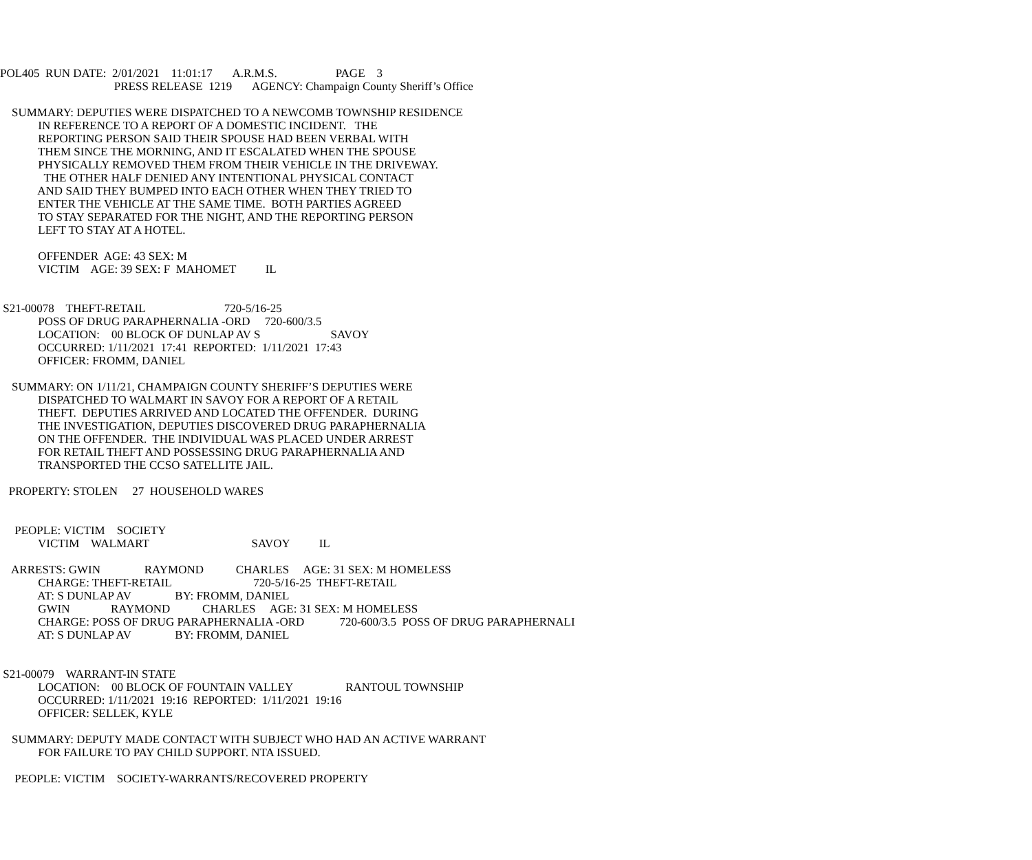POL405  RUN DATE:  2/01/2021    11:01:17       A.R.M.S.                    PAGE    3
                                       PRESS RELEASE  1219       AGENCY: Champaign County Sheriff’s Office

    SUMMARY: DEPUTIES WERE DISPATCHED TO A NEWCOMB TOWNSHIP RESIDENCE
             IN REFERENCE TO A REPORT OF A DOMESTIC INCIDENT.   THE
             REPORTING PERSON SAID THEIR SPOUSE HAD BEEN VERBAL WITH
             THEM SINCE THE MORNING, AND IT ESCALATED WHEN THE SPOUSE
             PHYSICALLY REMOVED THEM FROM THEIR VEHICLE IN THE DRIVEWAY.
               THE OTHER HALF DENIED ANY INTENTIONAL PHYSICAL CONTACT
             AND SAID THEY BUMPED INTO EACH OTHER WHEN THEY TRIED TO
             ENTER THE VEHICLE AT THE SAME TIME.  BOTH PARTIES AGREED
             TO STAY SEPARATED FOR THE NIGHT, AND THE REPORTING PERSON
             LEFT TO STAY AT A HOTEL.

             OFFENDER  AGE: 43 SEX: M
             VICTIM    AGE: 39 SEX: F  MAHOMET          IL


 S21-00078    THEFT-RETAIL                           720-5/16-25
             POSS OF DRUG PARAPHERNALIA -ORD     720-600/3.5
             LOCATION:    00 BLOCK OF DUNLAP AV S                        SAVOY
             OCCURRED: 1/11/2021  17:41  REPORTED:  1/11/2021  17:43
             OFFICER: FROMM, DANIEL

    SUMMARY: ON 1/11/21, CHAMPAIGN COUNTY SHERIFF’S DEPUTIES WERE
             DISPATCHED TO WALMART IN SAVOY FOR A REPORT OF A RETAIL
             THEFT.  DEPUTIES ARRIVED AND LOCATED THE OFFENDER.  DURING
             THE INVESTIGATION, DEPUTIES DISCOVERED DRUG PARAPHERNALIA
             ON THE OFFENDER.  THE INDIVIDUAL WAS PLACED UNDER ARREST
             FOR RETAIL THEFT AND POSSESSING DRUG PARAPHERNALIA AND
             TRANSPORTED THE CCSO SATELLITE JAIL.

   PROPERTY: STOLEN     27  HOUSEHOLD WARES


     PEOPLE: VICTIM    SOCIETY
             VICTIM    WALMART                                   SAVOY          IL

    ARRESTS: GWIN               RAYMOND           CHARLES     AGE: 31 SEX: M HOMELESS
             CHARGE: THEFT-RETAIL                            720-5/16-25  THEFT-RETAIL
             AT: S DUNLAP AV               BY: FROMM, DANIEL
             GWIN              RAYMOND           CHARLES     AGE: 31 SEX: M HOMELESS
             CHARGE: POSS OF DRUG PARAPHERNALIA -ORD            720-600/3.5  POSS OF DRUG PARAPHERNALI
             AT: S DUNLAP AV               BY: FROMM, DANIEL


 S21-00079    WARRANT-IN STATE
             LOCATION:    00 BLOCK OF FOUNTAIN VALLEY                  RANTOUL TOWNSHIP
             OCCURRED: 1/11/2021  19:16  REPORTED:  1/11/2021  19:16
             OFFICER: SELLEK, KYLE

    SUMMARY: DEPUTY MADE CONTACT WITH SUBJECT WHO HAD AN ACTIVE WARRANT
             FOR FAILURE TO PAY CHILD SUPPORT. NTA ISSUED.

     PEOPLE: VICTIM    SOCIETY-WARRANTS/RECOVERED PROPERTY